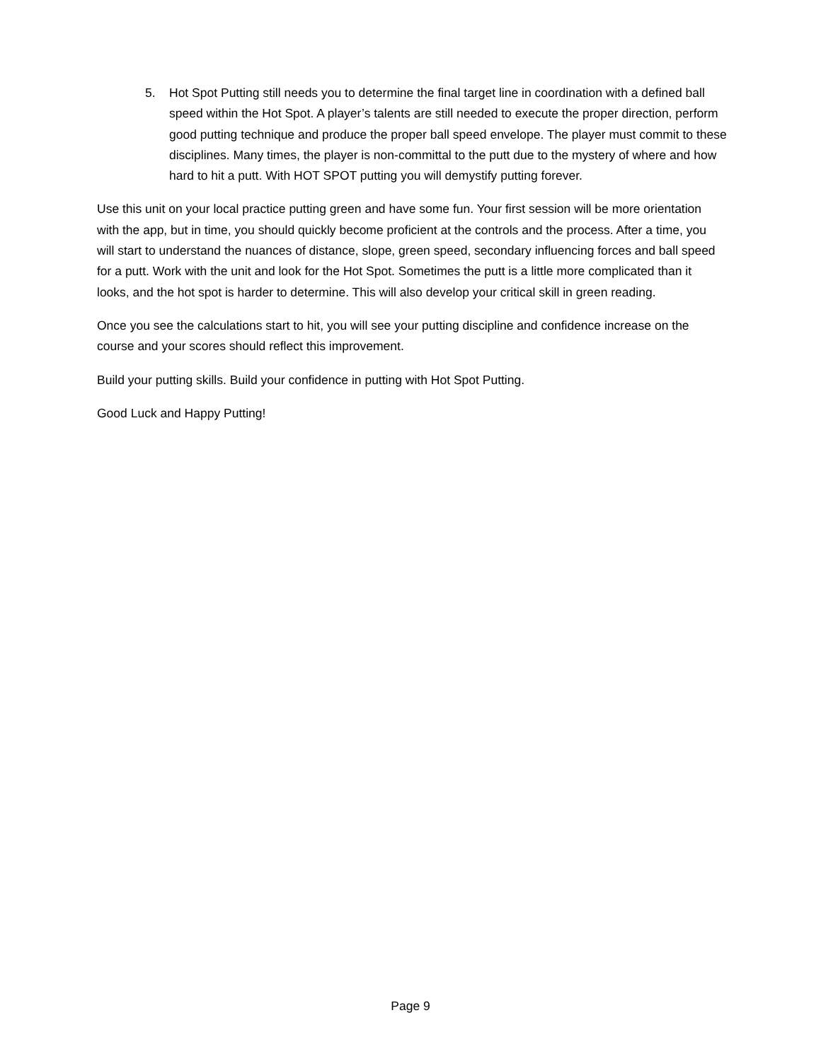5. Hot Spot Putting still needs you to determine the final target line in coordination with a defined ball speed within the Hot Spot. A player’s talents are still needed to execute the proper direction, perform good putting technique and produce the proper ball speed envelope. The player must commit to these disciplines. Many times, the player is non-committal to the putt due to the mystery of where and how hard to hit a putt. With HOT SPOT putting you will demystify putting forever.
Use this unit on your local practice putting green and have some fun. Your first session will be more orientation with the app, but in time, you should quickly become proficient at the controls and the process. After a time, you will start to understand the nuances of distance, slope, green speed, secondary influencing forces and ball speed for a putt. Work with the unit and look for the Hot Spot. Sometimes the putt is a little more complicated than it looks, and the hot spot is harder to determine. This will also develop your critical skill in green reading.
Once you see the calculations start to hit, you will see your putting discipline and confidence increase on the course and your scores should reflect this improvement.
Build your putting skills. Build your confidence in putting with Hot Spot Putting.
Good Luck and Happy Putting!
Page 9